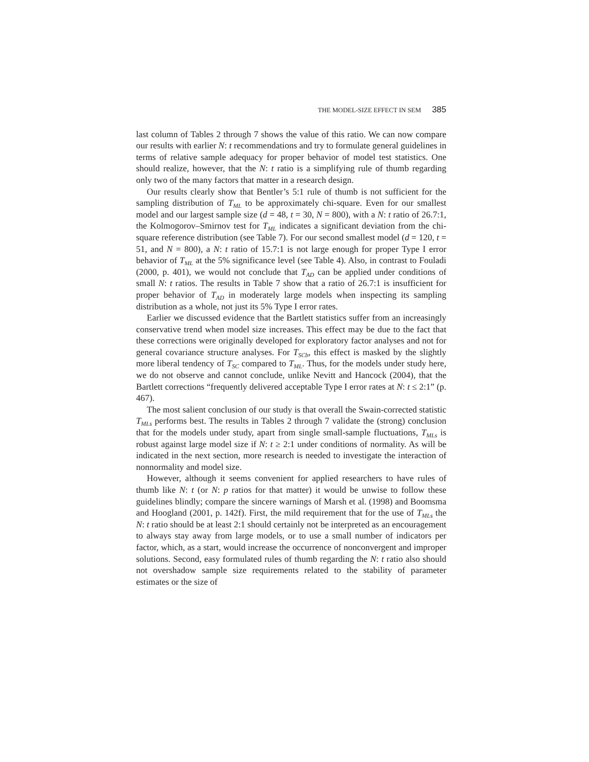THE MODEL-SIZE EFFECT IN SEM 385
last column of Tables 2 through 7 shows the value of this ratio. We can now compare our results with earlier N: t recommendations and try to formulate general guidelines in terms of relative sample adequacy for proper behavior of model test statistics. One should realize, however, that the N: t ratio is a simplifying rule of thumb regarding only two of the many factors that matter in a research design.
Our results clearly show that Bentler’s 5:1 rule of thumb is not sufficient for the sampling distribution of T<sub>ML</sub> to be approximately chi-square. Even for our smallest model and our largest sample size (d = 48, t = 30, N = 800), with a N: t ratio of 26.7:1, the Kolmogorov–Smirnov test for T<sub>ML</sub> indicates a significant deviation from the chi-square reference distribution (see Table 7). For our second smallest model (d = 120, t = 51, and N = 800), a N: t ratio of 15.7:1 is not large enough for proper Type I error behavior of T<sub>ML</sub> at the 5% significance level (see Table 4). Also, in contrast to Fouladi (2000, p. 401), we would not conclude that T<sub>AD</sub> can be applied under conditions of small N: t ratios. The results in Table 7 show that a ratio of 26.7:1 is insufficient for proper behavior of T<sub>AD</sub> in moderately large models when inspecting its sampling distribution as a whole, not just its 5% Type I error rates.
Earlier we discussed evidence that the Bartlett statistics suffer from an increasingly conservative trend when model size increases. This effect may be due to the fact that these corrections were originally developed for exploratory factor analyses and not for general covariance structure analyses. For T<sub>SCb</sub>, this effect is masked by the slightly more liberal tendency of T<sub>SC</sub> compared to T<sub>ML</sub>. Thus, for the models under study here, we do not observe and cannot conclude, unlike Nevitt and Hancock (2004), that the Bartlett corrections “frequently delivered acceptable Type I error rates at N: t ≤ 2:1” (p. 467).
The most salient conclusion of our study is that overall the Swain-corrected statistic T<sub>MLs</sub> performs best. The results in Tables 2 through 7 validate the (strong) conclusion that for the models under study, apart from single small-sample fluctuations, T<sub>MLs</sub> is robust against large model size if N: t ≥ 2:1 under conditions of normality. As will be indicated in the next section, more research is needed to investigate the interaction of nonnormality and model size.
However, although it seems convenient for applied researchers to have rules of thumb like N: t (or N: p ratios for that matter) it would be unwise to follow these guidelines blindly; compare the sincere warnings of Marsh et al. (1998) and Boomsma and Hoogland (2001, p. 142f). First, the mild requirement that for the use of T<sub>MLs</sub> the N: t ratio should be at least 2:1 should certainly not be interpreted as an encouragement to always stay away from large models, or to use a small number of indicators per factor, which, as a start, would increase the occurrence of nonconvergent and improper solutions. Second, easy formulated rules of thumb regarding the N: t ratio also should not overshadow sample size requirements related to the stability of parameter estimates or the size of